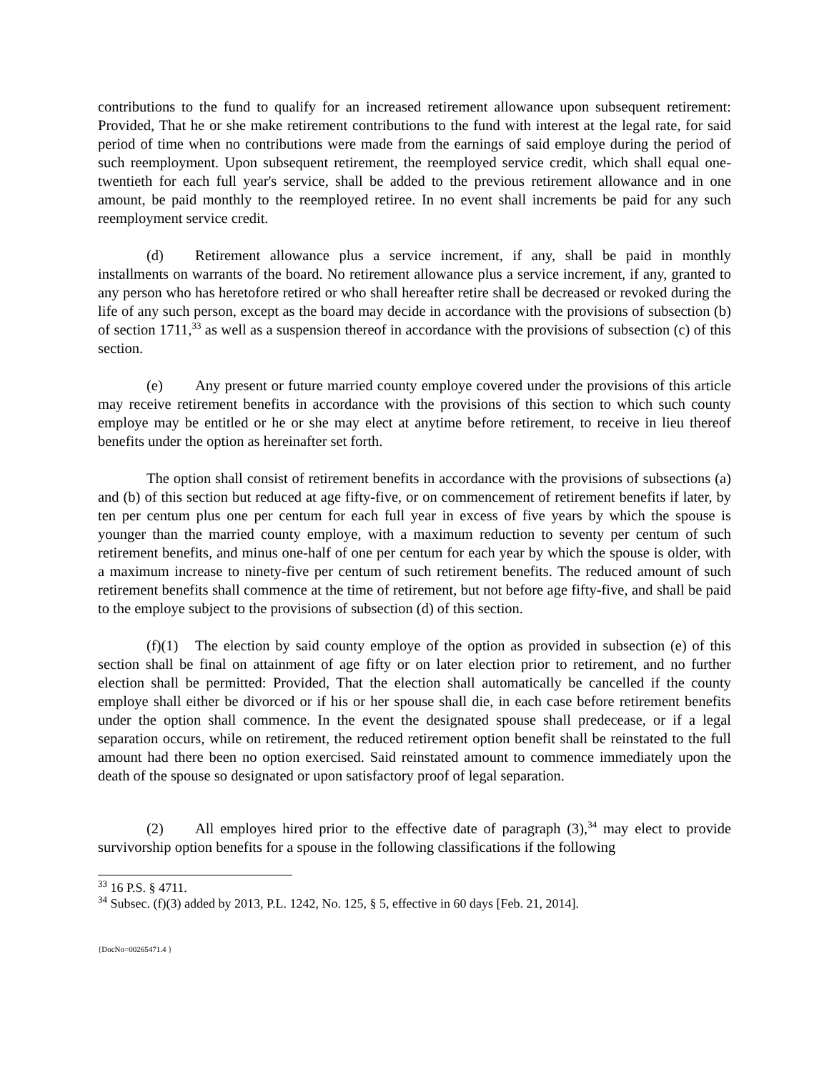contributions to the fund to qualify for an increased retirement allowance upon subsequent retirement: Provided, That he or she make retirement contributions to the fund with interest at the legal rate, for said period of time when no contributions were made from the earnings of said employe during the period of such reemployment. Upon subsequent retirement, the reemployed service credit, which shall equal one-twentieth for each full year's service, shall be added to the previous retirement allowance and in one amount, be paid monthly to the reemployed retiree. In no event shall increments be paid for any such reemployment service credit.
(d) Retirement allowance plus a service increment, if any, shall be paid in monthly installments on warrants of the board. No retirement allowance plus a service increment, if any, granted to any person who has heretofore retired or who shall hereafter retire shall be decreased or revoked during the life of any such person, except as the board may decide in accordance with the provisions of subsection (b) of section 1711,<sup>33</sup> as well as a suspension thereof in accordance with the provisions of subsection (c) of this section.
(e) Any present or future married county employe covered under the provisions of this article may receive retirement benefits in accordance with the provisions of this section to which such county employe may be entitled or he or she may elect at anytime before retirement, to receive in lieu thereof benefits under the option as hereinafter set forth.
The option shall consist of retirement benefits in accordance with the provisions of subsections (a) and (b) of this section but reduced at age fifty-five, or on commencement of retirement benefits if later, by ten per centum plus one per centum for each full year in excess of five years by which the spouse is younger than the married county employe, with a maximum reduction to seventy per centum of such retirement benefits, and minus one-half of one per centum for each year by which the spouse is older, with a maximum increase to ninety-five per centum of such retirement benefits. The reduced amount of such retirement benefits shall commence at the time of retirement, but not before age fifty-five, and shall be paid to the employe subject to the provisions of subsection (d) of this section.
(f)(1) The election by said county employe of the option as provided in subsection (e) of this section shall be final on attainment of age fifty or on later election prior to retirement, and no further election shall be permitted: Provided, That the election shall automatically be cancelled if the county employe shall either be divorced or if his or her spouse shall die, in each case before retirement benefits under the option shall commence. In the event the designated spouse shall predecease, or if a legal separation occurs, while on retirement, the reduced retirement option benefit shall be reinstated to the full amount had there been no option exercised. Said reinstated amount to commence immediately upon the death of the spouse so designated or upon satisfactory proof of legal separation.
(2) All employes hired prior to the effective date of paragraph (3),<sup>34</sup> may elect to provide survivorship option benefits for a spouse in the following classifications if the following
<sup>33</sup> 16 P.S. § 4711.
<sup>34</sup> Subsec. (f)(3) added by 2013, P.L. 1242, No. 125, § 5, effective in 60 days [Feb. 21, 2014].
{DocNo=00265471.4 }